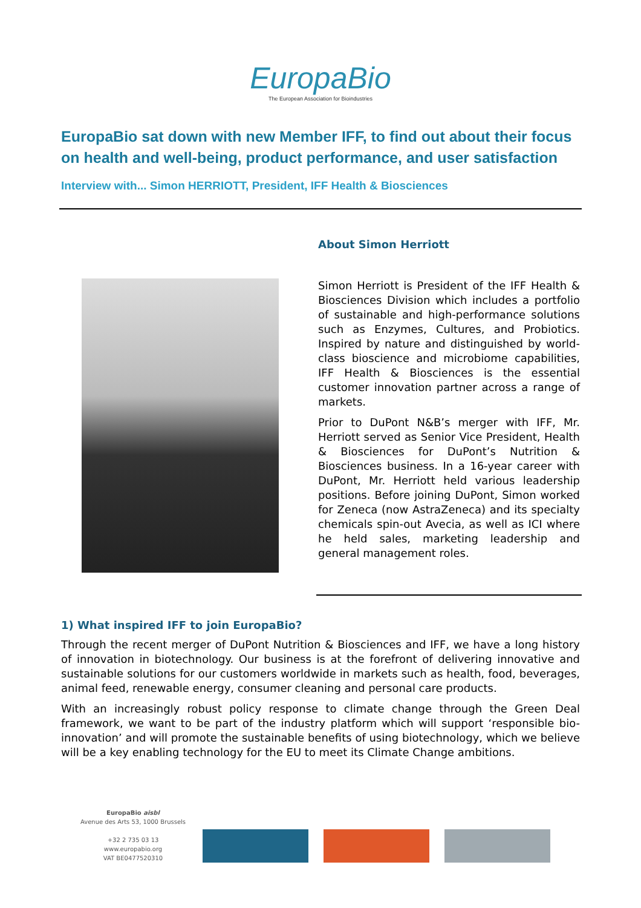EuropaBio
The European Association for Bioindustries
EuropaBio sat down with new Member IFF, to find out about their focus on health and well-being, product performance, and user satisfaction
Interview with... Simon HERRIOTT, President, IFF Health & Biosciences
About Simon Herriott
Simon Herriott is President of the IFF Health & Biosciences Division which includes a portfolio of sustainable and high-performance solutions such as Enzymes, Cultures, and Probiotics. Inspired by nature and distinguished by world-class bioscience and microbiome capabilities, IFF Health & Biosciences is the essential customer innovation partner across a range of markets.
Prior to DuPont N&B’s merger with IFF, Mr. Herriott served as Senior Vice President, Health & Biosciences for DuPont’s Nutrition & Biosciences business. In a 16-year career with DuPont, Mr. Herriott held various leadership positions. Before joining DuPont, Simon worked for Zeneca (now AstraZeneca) and its specialty chemicals spin-out Avecia, as well as ICI where he held sales, marketing leadership and general management roles.
1) What inspired IFF to join EuropaBio?
Through the recent merger of DuPont Nutrition & Biosciences and IFF, we have a long history of innovation in biotechnology. Our business is at the forefront of delivering innovative and sustainable solutions for our customers worldwide in markets such as health, food, beverages, animal feed, renewable energy, consumer cleaning and personal care products.
With an increasingly robust policy response to climate change through the Green Deal framework, we want to be part of the industry platform which will support ‘responsible bio-innovation’ and will promote the sustainable benefits of using biotechnology, which we believe will be a key enabling technology for the EU to meet its Climate Change ambitions.
EuropaBio aisbl
Avenue des Arts 53, 1000 Brussels
+32 2 735 03 13
www.europabio.org
VAT BE0477520310